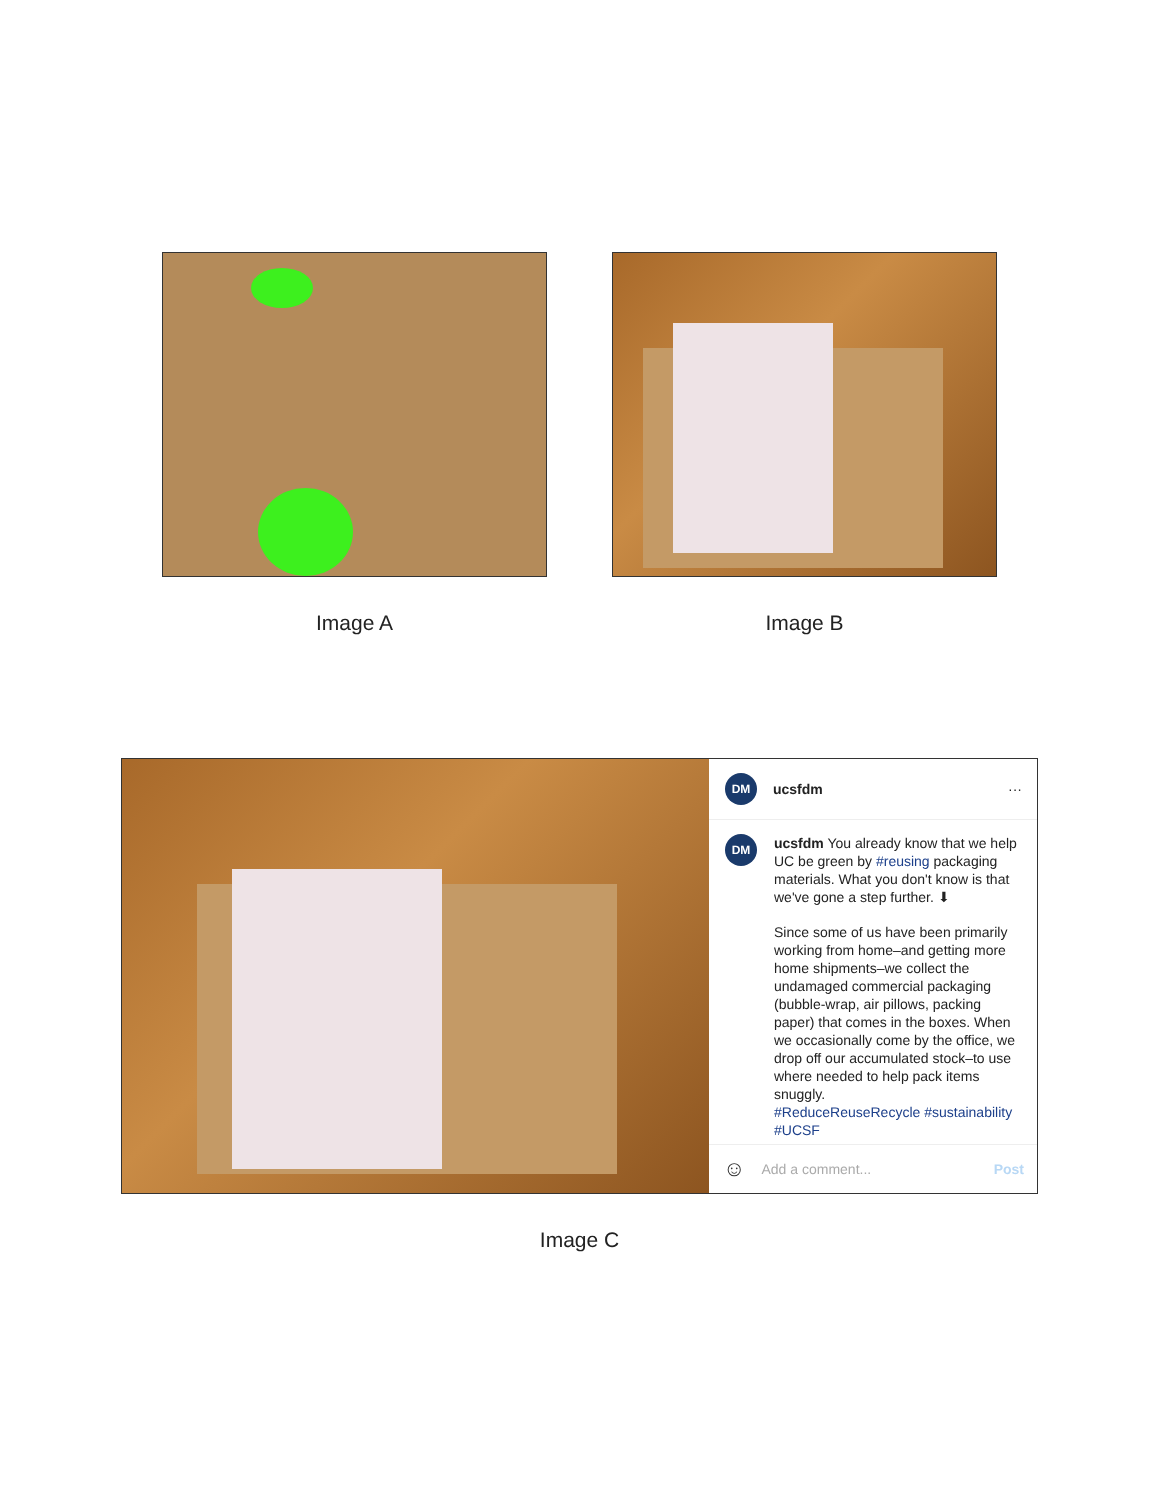Image A Image B
DM ucsfdm ···
DM
ucsfdm You already know that we help UC be green by #reusing packaging materials. What you don't know is that we've gone a step further. ⬇
Since some of us have been primarily working from home–and getting more home shipments–we collect the undamaged commercial packaging (bubble-wrap, air pillows, packing paper) that comes in the boxes. When we occasionally come by the office, we drop off our accumulated stock–to use where needed to help pack items snuggly.
#ReduceReuseRecycle #sustainability #UCSF
☺ Add a comment... Post
Image C